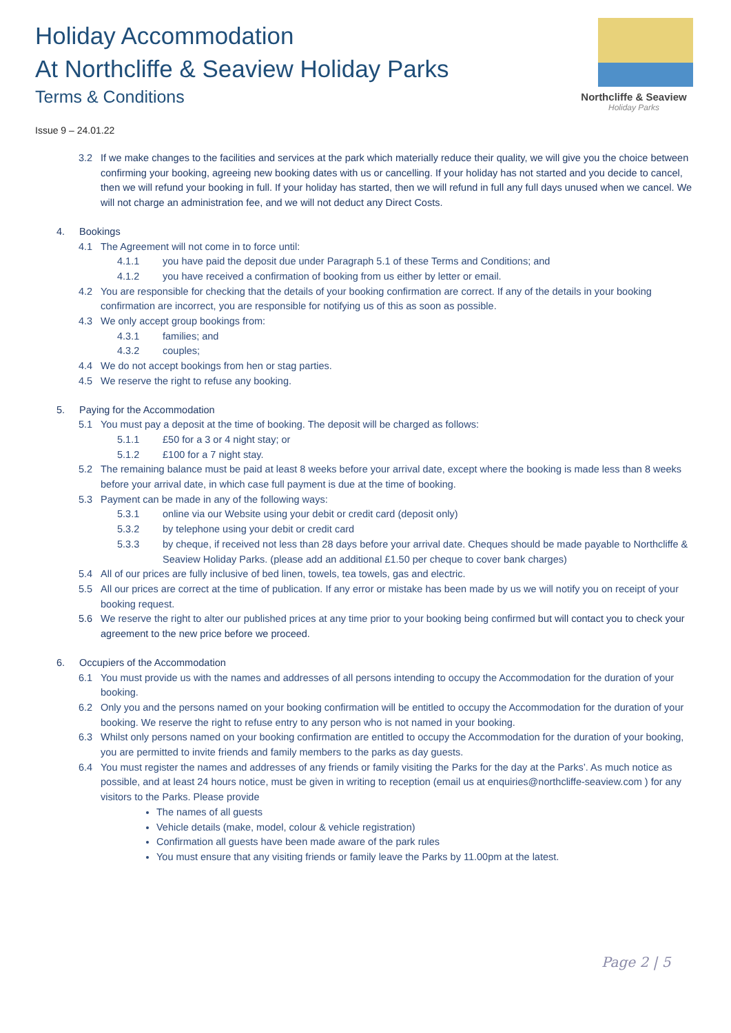Holiday Accommodation
At Northcliffe & Seaview Holiday Parks
Terms & Conditions
Issue 9 – 24.01.22
Northcliffe & Seaview
Holiday Parks
3.2 If we make changes to the facilities and services at the park which materially reduce their quality, we will give you the choice between confirming your booking, agreeing new booking dates with us or cancelling. If your holiday has not started and you decide to cancel, then we will refund your booking in full. If your holiday has started, then we will refund in full any full days unused when we cancel. We will not charge an administration fee, and we will not deduct any Direct Costs.
4. Bookings
4.1 The Agreement will not come in to force until:
4.1.1 you have paid the deposit due under Paragraph 5.1 of these Terms and Conditions; and
4.1.2 you have received a confirmation of booking from us either by letter or email.
4.2 You are responsible for checking that the details of your booking confirmation are correct. If any of the details in your booking confirmation are incorrect, you are responsible for notifying us of this as soon as possible.
4.3 We only accept group bookings from:
4.3.1 families; and
4.3.2 couples;
4.4 We do not accept bookings from hen or stag parties.
4.5 We reserve the right to refuse any booking.
5. Paying for the Accommodation
5.1 You must pay a deposit at the time of booking. The deposit will be charged as follows:
5.1.1 £50 for a 3 or 4 night stay; or
5.1.2 £100 for a 7 night stay.
5.2 The remaining balance must be paid at least 8 weeks before your arrival date, except where the booking is made less than 8 weeks before your arrival date, in which case full payment is due at the time of booking.
5.3 Payment can be made in any of the following ways:
5.3.1 online via our Website using your debit or credit card (deposit only)
5.3.2 by telephone using your debit or credit card
5.3.3 by cheque, if received not less than 28 days before your arrival date. Cheques should be made payable to Northcliffe & Seaview Holiday Parks. (please add an additional £1.50 per cheque to cover bank charges)
5.4 All of our prices are fully inclusive of bed linen, towels, tea towels, gas and electric.
5.5 All our prices are correct at the time of publication. If any error or mistake has been made by us we will notify you on receipt of your booking request.
5.6 We reserve the right to alter our published prices at any time prior to your booking being confirmed but will contact you to check your agreement to the new price before we proceed.
6. Occupiers of the Accommodation
6.1 You must provide us with the names and addresses of all persons intending to occupy the Accommodation for the duration of your booking.
6.2 Only you and the persons named on your booking confirmation will be entitled to occupy the Accommodation for the duration of your booking. We reserve the right to refuse entry to any person who is not named in your booking.
6.3 Whilst only persons named on your booking confirmation are entitled to occupy the Accommodation for the duration of your booking, you are permitted to invite friends and family members to the parks as day guests.
6.4 You must register the names and addresses of any friends or family visiting the Parks for the day at the Parks’. As much notice as possible, and at least 24 hours notice, must be given in writing to reception (email us at enquiries@northcliffe-seaview.com ) for any visitors to the Parks. Please provide
The names of all guests
Vehicle details (make, model, colour & vehicle registration)
Confirmation all guests have been made aware of the park rules
You must ensure that any visiting friends or family leave the Parks by 11.00pm at the latest.
Page 2 | 5